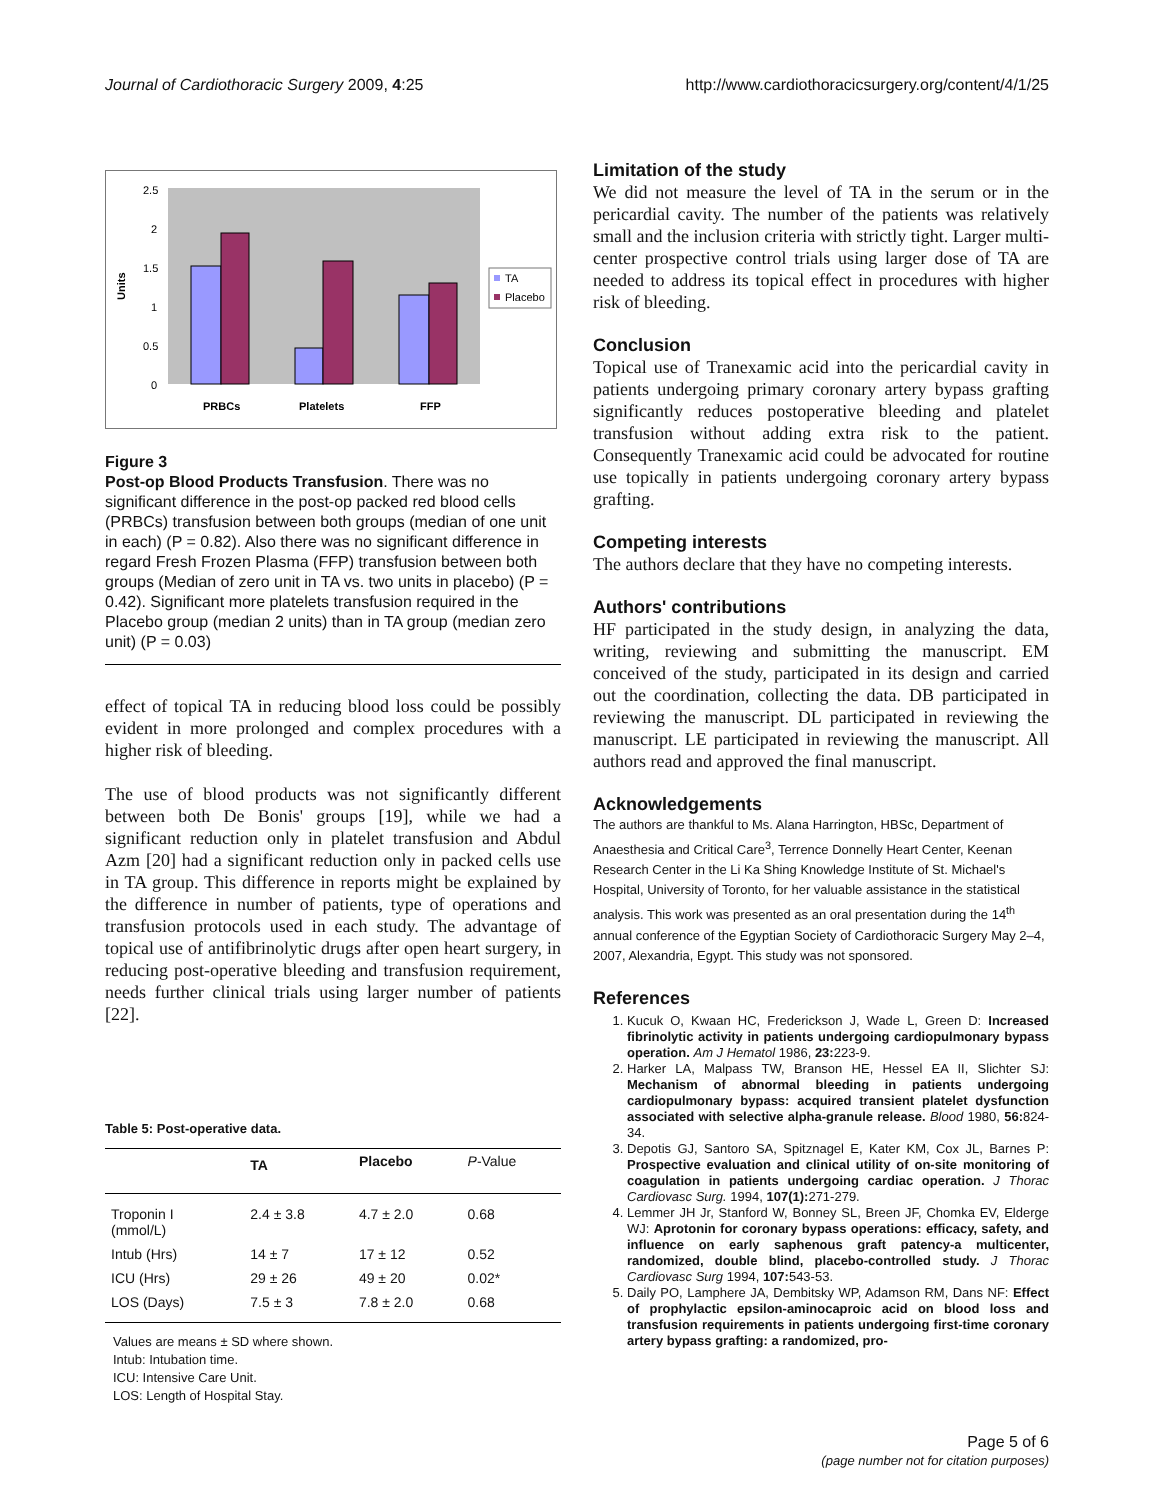Journal of Cardiothoracic Surgery 2009, 4:25 http://www.cardiothoracicsurgery.org/content/4/1/25
Units
2.5
2
1.5
1
0.5
0
PRBCs
Platelets
FFP
TA
Placebo
Figure 3
Post-op Blood Products Transfusion. There was no significant difference in the post-op packed red blood cells (PRBCs) transfusion between both groups (median of one unit in each) (P = 0.82). Also there was no significant difference in regard Fresh Frozen Plasma (FFP) transfusion between both groups (Median of zero unit in TA vs. two units in placebo) (P = 0.42). Significant more platelets transfusion required in the Placebo group (median 2 units) than in TA group (median zero unit) (P = 0.03)
effect of topical TA in reducing blood loss could be possibly evident in more prolonged and complex procedures with a higher risk of bleeding.
The use of blood products was not significantly different between both De Bonis' groups [19], while we had a significant reduction only in platelet transfusion and Abdul Azm [20] had a significant reduction only in packed cells use in TA group. This difference in reports might be explained by the difference in number of patients, type of operations and transfusion protocols used in each study. The advantage of topical use of antifibrinolytic drugs after open heart surgery, in reducing post-operative bleeding and transfusion requirement, needs further clinical trials using larger number of patients [22].
Table 5: Post-operative data.
| | TA | Placebo | P -Value |
| --- | --- | --- | --- |
| Troponin I (mmol/L) | 2.4 ± 3.8 | 4.7 ± 2.0 | 0.68 |
| Intub (Hrs) | 14 ± 7 | 17 ± 12 | 0.52 |
| ICU (Hrs) | 29 ± 26 | 49 ± 20 | 0.02* |
| LOS (Days) | 7.5 ± 3 | 7.8 ± 2.0 | 0.68 |
Values are means ± SD where shown.
Intub: Intubation time.
ICU: Intensive Care Unit.
LOS: Length of Hospital Stay.
Limitation of the study
We did not measure the level of TA in the serum or in the pericardial cavity. The number of the patients was relatively small and the inclusion criteria with strictly tight. Larger multi-center prospective control trials using larger dose of TA are needed to address its topical effect in procedures with higher risk of bleeding.
Conclusion
Topical use of Tranexamic acid into the pericardial cavity in patients undergoing primary coronary artery bypass grafting significantly reduces postoperative bleeding and platelet transfusion without adding extra risk to the patient. Consequently Tranexamic acid could be advocated for routine use topically in patients undergoing coronary artery bypass grafting.
Competing interests
The authors declare that they have no competing interests.
Authors' contributions
HF participated in the study design, in analyzing the data, writing, reviewing and submitting the manuscript. EM conceived of the study, participated in its design and carried out the coordination, collecting the data. DB participated in reviewing the manuscript. DL participated in reviewing the manuscript. LE participated in reviewing the manuscript. All authors read and approved the final manuscript.
Acknowledgements
The authors are thankful to Ms. Alana Harrington, HBSc, Department of Anaesthesia and Critical Care<sup>3</sup>, Terrence Donnelly Heart Center, Keenan Research Center in the Li Ka Shing Knowledge Institute of St. Michael's Hospital, University of Toronto, for her valuable assistance in the statistical analysis. This work was presented as an oral presentation during the 14<sup>th</sup> annual conference of the Egyptian Society of Cardiothoracic Surgery May 2–4, 2007, Alexandria, Egypt. This study was not sponsored.
References
1. Kucuk O, Kwaan HC, Frederickson J, Wade L, Green D: Increased fibrinolytic activity in patients undergoing cardiopulmonary bypass operation. Am J Hematol 1986, 23: 223-9.
2. Harker LA, Malpass TW, Branson HE, Hessel EA II, Slichter SJ: Mechanism of abnormal bleeding in patients undergoing cardiopulmonary bypass: acquired transient platelet dysfunction associated with selective alpha-granule release. Blood 1980, 56: 824-34.
3. Depotis GJ, Santoro SA, Spitznagel E, Kater KM, Cox JL, Barnes P: Prospective evaluation and clinical utility of on-site monitoring of coagulation in patients undergoing cardiac operation. J Thorac Cardiovasc Surg. 1994, 107(1): 271-279.
4. Lemmer JH Jr, Stanford W, Bonney SL, Breen JF, Chomka EV, Elderge WJ: Aprotonin for coronary bypass operations: efficacy, safety, and influence on early saphenous graft patency-a multicenter, randomized, double blind, placebo-controlled study. J Thorac Cardiovasc Surg 1994, 107: 543-53.
5. Daily PO, Lamphere JA, Dembitsky WP, Adamson RM, Dans NF: Effect of prophylactic epsilon-aminocaproic acid on blood loss and transfusion requirements in patients undergoing first-time coronary artery bypass grafting: a randomized, pro-
Page 5 of 6
(page number not for citation purposes)